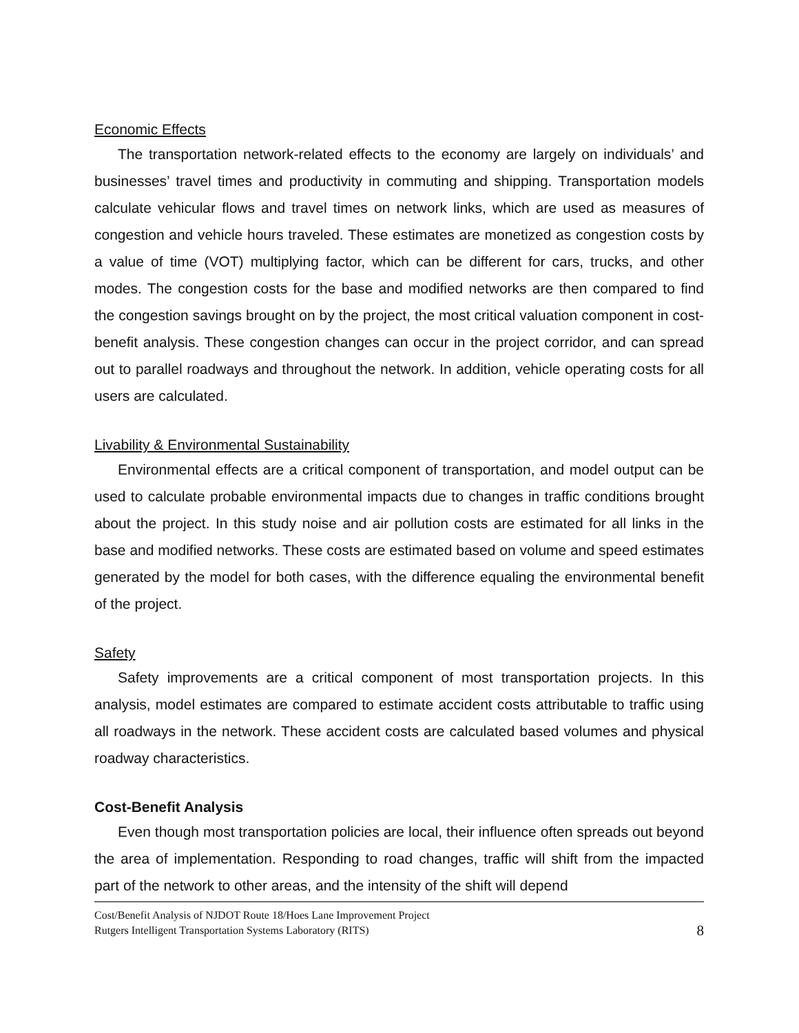Economic Effects
The transportation network-related effects to the economy are largely on individuals’ and businesses’ travel times and productivity in commuting and shipping. Transportation models calculate vehicular flows and travel times on network links, which are used as measures of congestion and vehicle hours traveled. These estimates are monetized as congestion costs by a value of time (VOT) multiplying factor, which can be different for cars, trucks, and other modes. The congestion costs for the base and modified networks are then compared to find the congestion savings brought on by the project, the most critical valuation component in cost-benefit analysis. These congestion changes can occur in the project corridor, and can spread out to parallel roadways and throughout the network. In addition, vehicle operating costs for all users are calculated.
Livability & Environmental Sustainability
Environmental effects are a critical component of transportation, and model output can be used to calculate probable environmental impacts due to changes in traffic conditions brought about the project. In this study noise and air pollution costs are estimated for all links in the base and modified networks. These costs are estimated based on volume and speed estimates generated by the model for both cases, with the difference equaling the environmental benefit of the project.
Safety
Safety improvements are a critical component of most transportation projects. In this analysis, model estimates are compared to estimate accident costs attributable to traffic using all roadways in the network. These accident costs are calculated based volumes and physical roadway characteristics.
Cost-Benefit Analysis
Even though most transportation policies are local, their influence often spreads out beyond the area of implementation. Responding to road changes, traffic will shift from the impacted part of the network to other areas, and the intensity of the shift will depend
Cost/Benefit Analysis of NJDOT Route 18/Hoes Lane Improvement Project
Rutgers Intelligent Transportation Systems Laboratory (RITS)
8